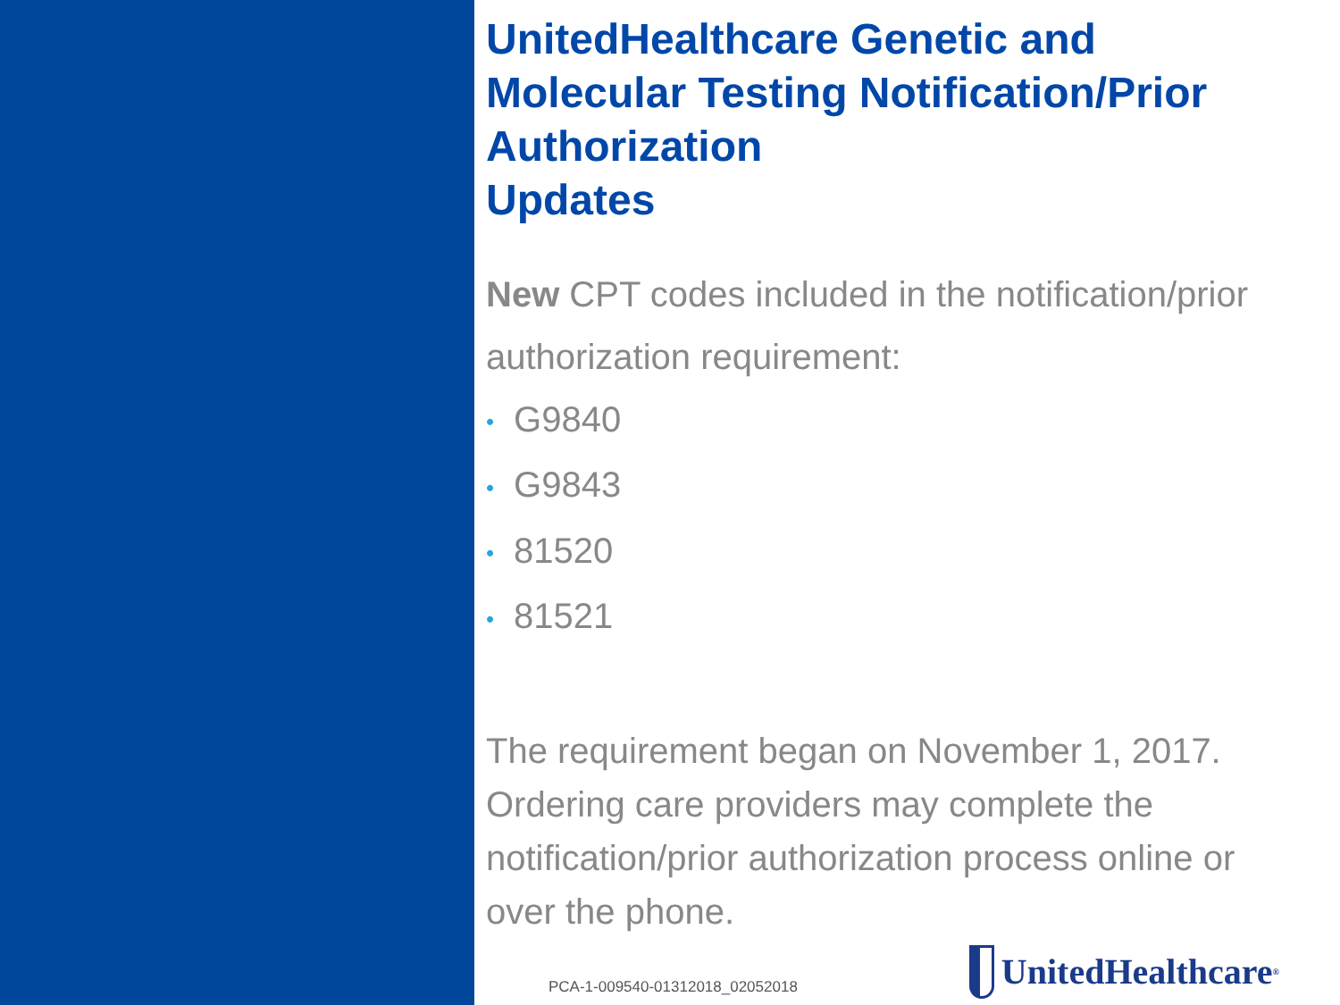UnitedHealthcare Genetic and Molecular Testing Notification/Prior Authorization
Updates
New CPT codes included in the notification/prior authorization requirement:
• G9840
• G9843
• 81520
• 81521
The requirement began on November 1, 2017. Ordering care providers may complete the notification/prior authorization process online or over the phone.
PCA-1-009540-01312018_02052018
UnitedHealthcare<sup>®</sup>